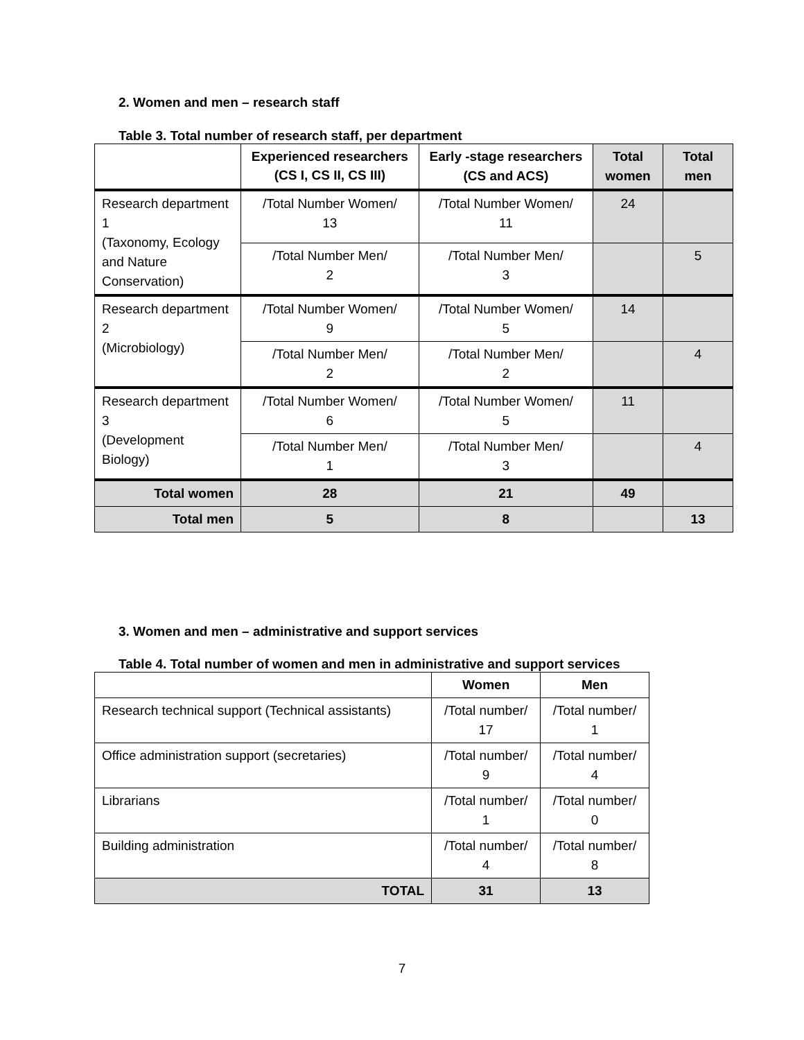2. Women and men – research staff
Table 3. Total number of research staff, per department
| | Experienced researchers (CS I, CS II, CS III) | Early -stage researchers (CS and ACS) | Total women | Total men |
| --- | --- | --- | --- | --- |
| Research department 1 (Taxonomy, Ecology and Nature Conservation) | /Total Number Women/ 13 | /Total Number Women/ 11 | 24 | |
| | /Total Number Men/ 2 | /Total Number Men/ 3 | | 5 |
| Research department 2 (Microbiology) | /Total Number Women/ 9 | /Total Number Women/ 5 | 14 | |
| | /Total Number Men/ 2 | /Total Number Men/ 2 | | 4 |
| Research department 3 (Development Biology) | /Total Number Women/ 6 | /Total Number Women/ 5 | 11 | |
| | /Total Number Men/ 1 | /Total Number Men/ 3 | | 4 |
| Total women | 28 | 21 | 49 | |
| Total men | 5 | 8 | | 13 |
3. Women and men – administrative and support services
Table 4. Total number of women and men in administrative and support services
| | Women | Men |
| --- | --- | --- |
| Research technical support (Technical assistants) | /Total number/ 17 | /Total number/ 1 |
| Office administration support (secretaries) | /Total number/ 9 | /Total number/ 4 |
| Librarians | /Total number/ 1 | /Total number/ 0 |
| Building administration | /Total number/ 4 | /Total number/ 8 |
| TOTAL | 31 | 13 |
7